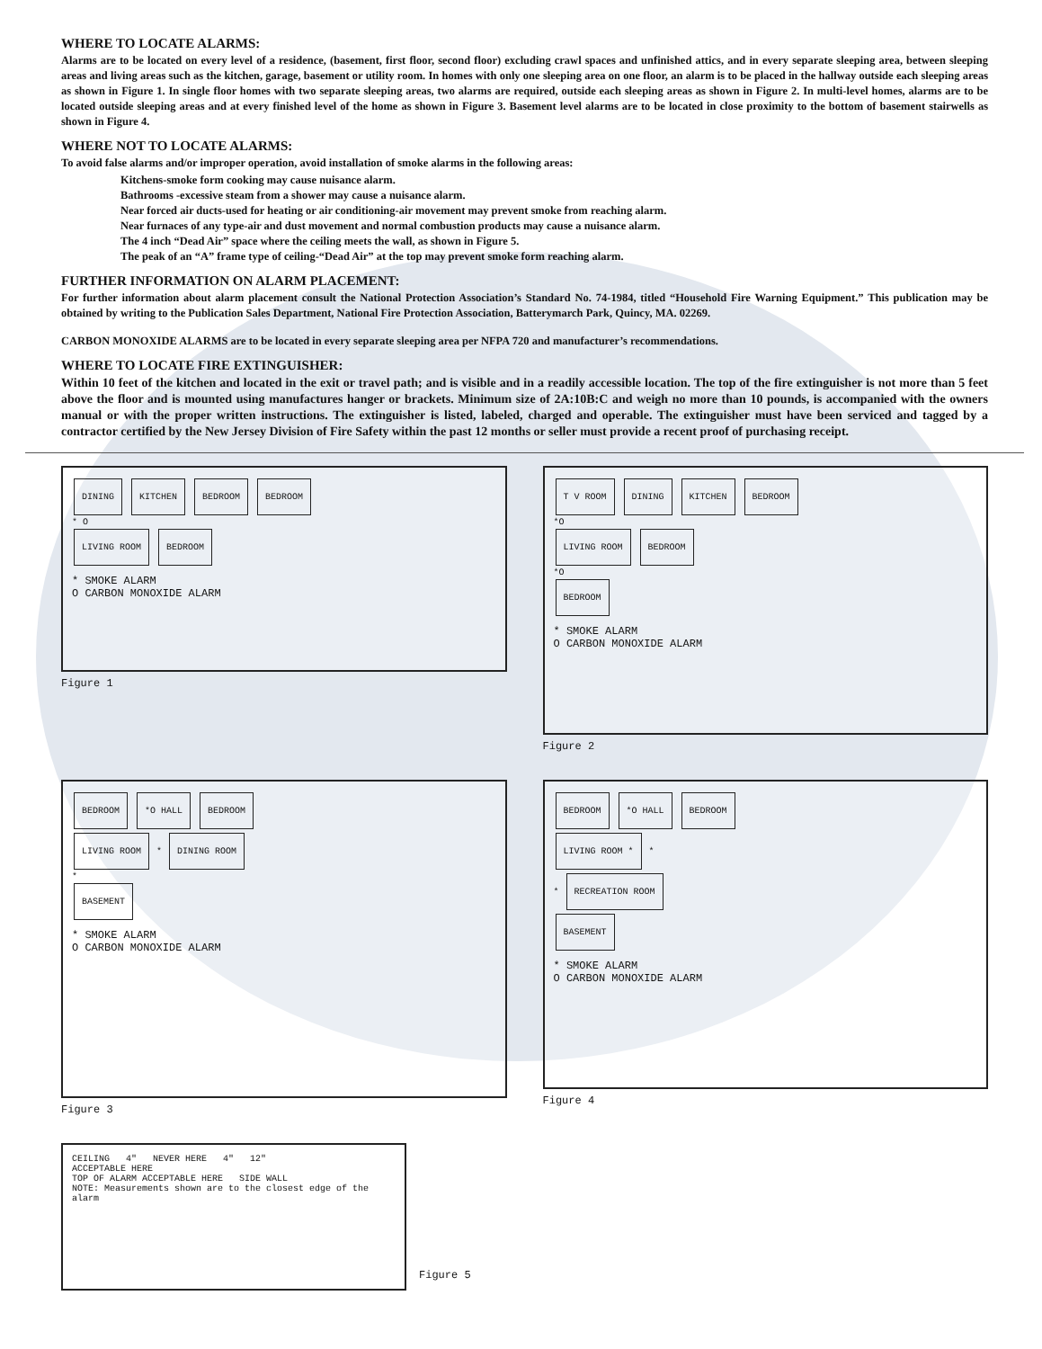WHERE TO LOCATE ALARMS:
Alarms are to be located on every level of a residence, (basement, first floor, second floor) excluding crawl spaces and unfinished attics, and in every separate sleeping area, between sleeping areas and living areas such as the kitchen, garage, basement or utility room. In homes with only one sleeping area on one floor, an alarm is to be placed in the hallway outside each sleeping areas as shown in Figure 1. In single floor homes with two separate sleeping areas, two alarms are required, outside each sleeping areas as shown in Figure 2. In multi-level homes, alarms are to be located outside sleeping areas and at every finished level of the home as shown in Figure 3. Basement level alarms are to be located in close proximity to the bottom of basement stairwells as shown in Figure 4.
WHERE NOT TO LOCATE ALARMS:
To avoid false alarms and/or improper operation, avoid installation of smoke alarms in the following areas:
Kitchens-smoke form cooking may cause nuisance alarm.
Bathrooms -excessive steam from a shower may cause a nuisance alarm.
Near forced air ducts-used for heating or air conditioning-air movement may prevent smoke from reaching alarm.
Near furnaces of any type-air and dust movement and normal combustion products may cause a nuisance alarm.
The 4 inch “Dead Air” space where the ceiling meets the wall, as shown in Figure 5.
The peak of an “A” frame type of ceiling-“Dead Air” at the top may prevent smoke form reaching alarm.
FURTHER INFORMATION ON ALARM PLACEMENT:
For further information about alarm placement consult the National Protection Association’s Standard No. 74-1984, titled “Household Fire Warning Equipment.” This publication may be obtained by writing to the Publication Sales Department, National Fire Protection Association, Batterymarch Park, Quincy, MA. 02269.
CARBON MONOXIDE ALARMS are to be located in every separate sleeping area per NFPA 720 and manufacturer’s recommendations.
WHERE TO LOCATE FIRE EXTINGUISHER:
Within 10 feet of the kitchen and located in the exit or travel path; and is visible and in a readily accessible location. The top of the fire extinguisher is not more than 5 feet above the floor and is mounted using manufactures hanger or brackets. Minimum size of 2A:10B:C and weigh no more than 10 pounds, is accompanied with the owners manual or with the proper written instructions. The extinguisher is listed, labeled, charged and operable. The extinguisher must have been serviced and tagged by a contractor certified by the New Jersey Division of Fire Safety within the past 12 months or seller must provide a recent proof of purchasing receipt.
DINING KITCHEN BEDROOM BEDROOM
* O
LIVING ROOM BEDROOM
* SMOKE ALARM
O CARBON MONOXIDE ALARM
Figure 1
T V ROOM DINING KITCHEN BEDROOM
*O
LIVING ROOM BEDROOM
*O
BEDROOM
* SMOKE ALARM
O CARBON MONOXIDE ALARM
Figure 2
BEDROOM *O HALL BEDROOM
LIVING ROOM * DINING ROOM
*
BASEMENT
* SMOKE ALARM
O CARBON MONOXIDE ALARM
Figure 3
BEDROOM *O HALL BEDROOM
LIVING ROOM * *
* RECREATION ROOM
BASEMENT
* SMOKE ALARM
O CARBON MONOXIDE ALARM
Figure 4
CEILING 4" NEVER HERE 4" 12"
ACCEPTABLE HERE
TOP OF ALARM ACCEPTABLE HERE SIDE WALL
NOTE: Measurements shown are to the closest edge of the alarm
Figure 5